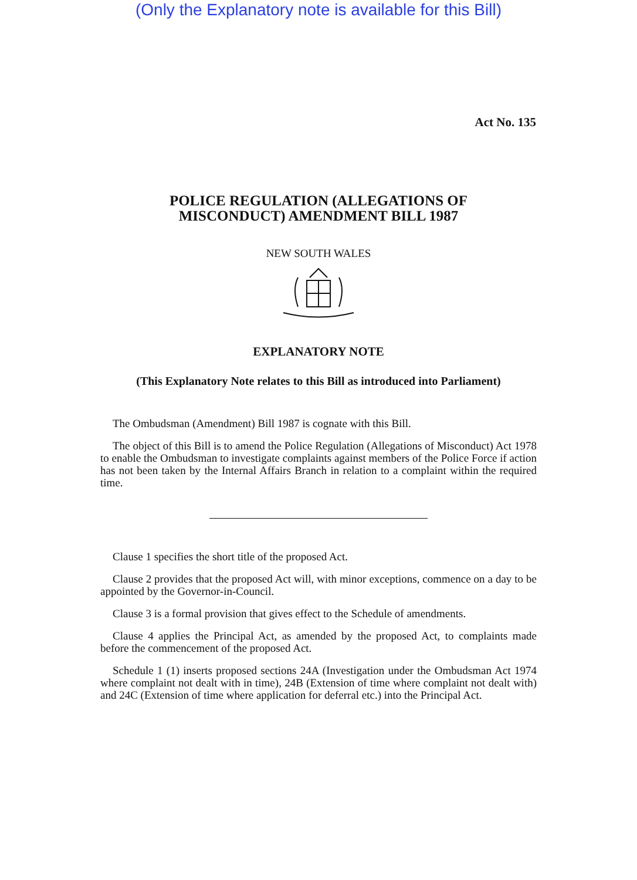(Only the Explanatory note is available for this Bill)
Act No. 135
POLICE REGULATION (ALLEGATIONS OF
MISCONDUCT) AMENDMENT BILL 1987
NEW SOUTH WALES
EXPLANATORY NOTE
(This Explanatory Note relates to this Bill as introduced into Parliament)
The Ombudsman (Amendment) Bill 1987 is cognate with this Bill.
The object of this Bill is to amend the Police Regulation (Allegations of Misconduct) Act 1978 to enable the Ombudsman to investigate complaints against members of the Police Force if action has not been taken by the Internal Affairs Branch in relation to a complaint within the required time.
Clause 1 specifies the short title of the proposed Act.
Clause 2 provides that the proposed Act will, with minor exceptions, commence on a day to be appointed by the Governor-in-Council.
Clause 3 is a formal provision that gives effect to the Schedule of amendments.
Clause 4 applies the Principal Act, as amended by the proposed Act, to complaints made before the commencement of the proposed Act.
Schedule 1 (1) inserts proposed sections 24A (Investigation under the Ombudsman Act 1974 where complaint not dealt with in time), 24B (Extension of time where complaint not dealt with) and 24C (Extension of time where application for deferral etc.) into the Principal Act.